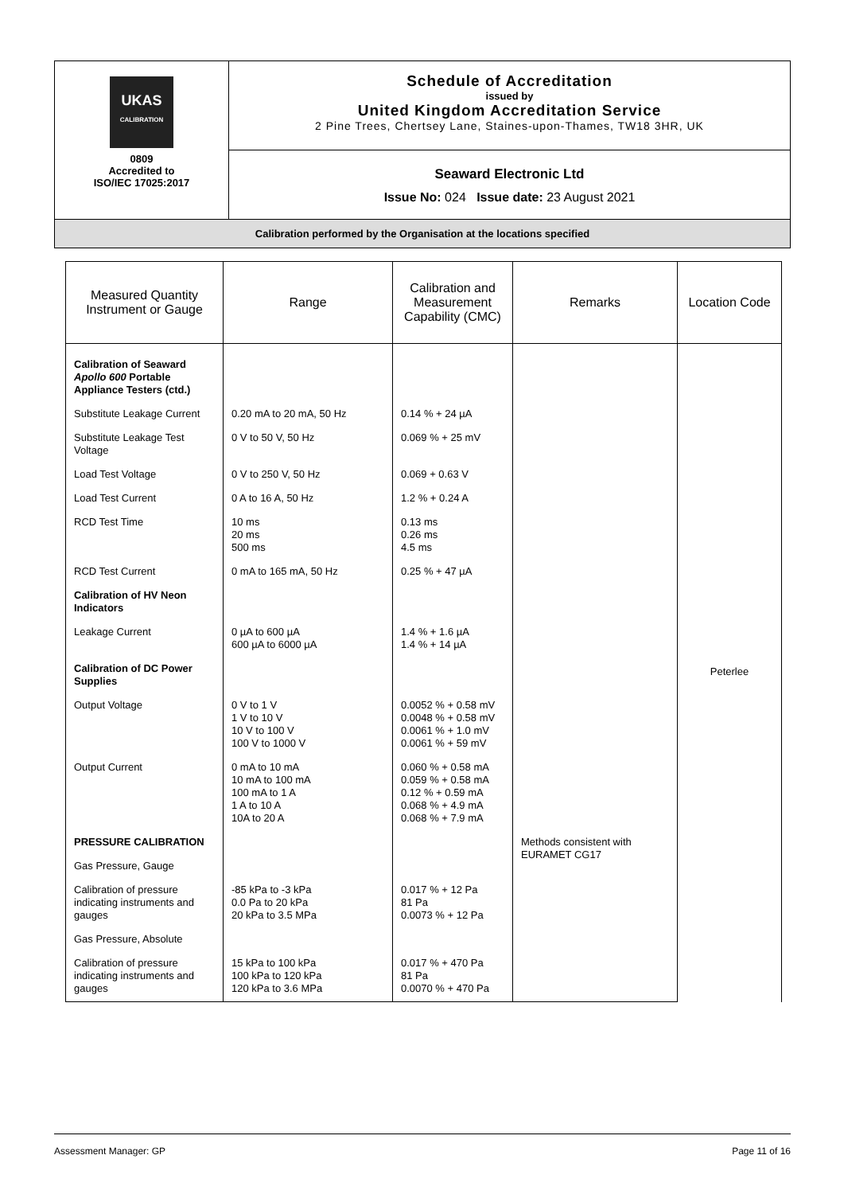| UKAS CALIBRATION 0809 Accredited to ISO/IEC 17025:2017 | Schedule of Accreditation issued by United Kingdom Accreditation Service 2 Pine Trees, Chertsey Lane, Staines-upon-Thames, TW18 3HR, UK |
| | Seaward Electronic Ltd Issue No: 024 Issue date: 23 August 2021 |
| Calibration performed by the Organisation at the locations specified | |
| Measured Quantity Instrument or Gauge | Range | Calibration and Measurement Capability (CMC) | Remarks | Location Code |
| --- | --- | --- | --- | --- |
| Calibration of Seaward Apollo 600 Portable Appliance Testers (ctd.) | | | | Peterlee |
| Substitute Leakage Current | 0.20 mA to 20 mA, 50 Hz | 0.14 % + 24 µA | | |
| Substitute Leakage Test Voltage | 0 V to 50 V, 50 Hz | 0.069 % + 25 mV | | |
| Load Test Voltage | 0 V to 250 V, 50 Hz | 0.069 + 0.63 V | | |
| Load Test Current | 0 A to 16 A, 50 Hz | 1.2 % + 0.24 A | | |
| RCD Test Time | 10 ms 20 ms 500 ms | 0.13 ms 0.26 ms 4.5 ms | | |
| RCD Test Current | 0 mA to 165 mA, 50 Hz | 0.25 % + 47 µA | | |
| Calibration of HV Neon Indicators | | | | |
| Leakage Current | 0 µA to 600 µA 600 µA to 6000 µA | 1.4 % + 1.6 µA 1.4 % + 14 µA | | |
| Calibration of DC Power Supplies | | | | |
| Output Voltage | 0 V to 1 V 1 V to 10 V 10 V to 100 V 100 V to 1000 V | 0.0052 % + 0.58 mV 0.0048 % + 0.58 mV 0.0061 % + 1.0 mV 0.0061 % + 59 mV | | |
| Output Current | 0 mA to 10 mA 10 mA to 100 mA 100 mA to 1 A 1 A to 10 A 10A to 20 A | 0.060 % + 0.58 mA 0.059 % + 0.58 mA 0.12 % + 0.59 mA 0.068 % + 4.9 mA 0.068 % + 7.9 mA | | |
| PRESSURE CALIBRATION | | | Methods consistent with EURAMET CG17 | |
| Gas Pressure, Gauge | | | | |
| Calibration of pressure indicating instruments and gauges | -85 kPa to -3 kPa 0.0 Pa to 20 kPa 20 kPa to 3.5 MPa | 0.017 % + 12 Pa 81 Pa 0.0073 % + 12 Pa | | |
| Gas Pressure, Absolute | | | | |
| Calibration of pressure indicating instruments and gauges | 15 kPa to 100 kPa 100 kPa to 120 kPa 120 kPa to 3.6 MPa | 0.017 % + 470 Pa 81 Pa 0.0070 % + 470 Pa | | |
Assessment Manager: GP Page 11 of 16